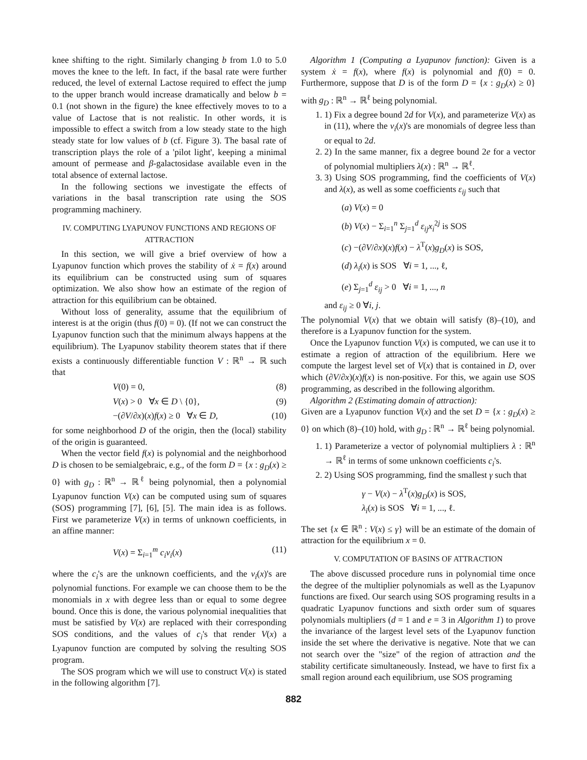knee shifting to the right. Similarly changing b from 1.0 to 5.0 moves the knee to the left. In fact, if the basal rate were further reduced, the level of external Lactose required to effect the jump to the upper branch would increase dramatically and below b = 0.1 (not shown in the figure) the knee effectively moves to to a value of Lactose that is not realistic. In other words, it is impossible to effect a switch from a low steady state to the high steady state for low values of b (cf. Figure 3). The basal rate of transcription plays the role of a 'pilot light', keeping a minimal amount of permease and β-galactosidase available even in the total absence of external lactose.
In the following sections we investigate the effects of variations in the basal transcription rate using the SOS programming machinery.
IV. COMPUTING LYAPUNOV FUNCTIONS AND REGIONS OF ATTRACTION
In this section, we will give a brief overview of how a Lyapunov function which proves the stability of ẋ = f(x) around its equilibrium can be constructed using sum of squares optimization. We also show how an estimate of the region of attraction for this equilibrium can be obtained.
Without loss of generality, assume that the equilibrium of interest is at the origin (thus f(0) = 0). (If not we can construct the Lyapunov function such that the minimum always happens at the equilibrium). The Lyapunov stability theorem states that if there exists a continuously differentiable function V : ℝ<sup>n</sup> → ℝ such that
V(0) = 0, (8)
V(x) > 0 ∀x ∈ D \ {0}, (9)
−(∂V/∂x)(x)f(x) ≥ 0 ∀x ∈ D, (10)
for some neighborhood D of the origin, then the (local) stability of the origin is guaranteed.
When the vector field f(x) is polynomial and the neighborhood D is chosen to be semialgebraic, e.g., of the form D = {x : g<sub>D</sub>(x) ≥ 0} with g<sub>D</sub> : ℝ<sup>n</sup> → ℝ<sup>ℓ</sup> being polynomial, then a polynomial Lyapunov function V(x) can be computed using sum of squares (SOS) programming [7], [6], [5]. The main idea is as follows. First we parameterize V(x) in terms of unknown coefficients, in an affine manner:
V(x) = Σ<sub>i=1</sub><sup>m</sup> c<sub>i</sub>v<sub>i</sub>(x) (11)
where the c<sub>i</sub>'s are the unknown coefficients, and the v<sub>i</sub>(x)'s are polynomial functions. For example we can choose them to be the monomials in x with degree less than or equal to some degree bound. Once this is done, the various polynomial inequalities that must be satisfied by V(x) are replaced with their corresponding SOS conditions, and the values of c<sub>i</sub>'s that render V(x) a Lyapunov function are computed by solving the resulting SOS program.
The SOS program which we will use to construct V(x) is stated in the following algorithm [7].
Algorithm 1 (Computing a Lyapunov function): Given is a system ẋ = f(x), where f(x) is polynomial and f(0) = 0. Furthermore, suppose that D is of the form D = {x : g<sub>D</sub>(x) ≥ 0} with g<sub>D</sub> : ℝ<sup>n</sup> → ℝ<sup>ℓ</sup> being polynomial.
1. 1) Fix a degree bound 2d for V(x), and parameterize V(x) as in (11), where the v<sub>i</sub>(x)'s are monomials of degree less than or equal to 2d.
2. 2) In the same manner, fix a degree bound 2e for a vector of polynomial multipliers λ(x) : ℝ<sup>n</sup> → ℝ<sup>ℓ</sup>.
3. 3) Using SOS programming, find the coefficients of V(x) and λ(x), as well as some coefficients ε<sub>ij</sub> such that
(a) V(x) = 0
(b) V(x) − Σ<sub>i=1</sub><sup>n</sup> Σ<sub>j=1</sub><sup>d</sup> ε<sub>ij</sub>x<sub>i</sub><sup>2j</sup> is SOS
(c) −(∂V/∂x)(x)f(x) − λ<sup>T</sup>(x)g<sub>D</sub>(x) is SOS,
(d) λ<sub>i</sub>(x) is SOS ∀i = 1, ..., ℓ,
(e) Σ<sub>j=1</sub><sup>d</sup> ε<sub>ij</sub> > 0 ∀i = 1, ..., n
and ε<sub>ij</sub> ≥ 0 ∀i, j.
The polynomial V(x) that we obtain will satisfy (8)–(10), and therefore is a Lyapunov function for the system.
Once the Lyapunov function V(x) is computed, we can use it to estimate a region of attraction of the equilibrium. Here we compute the largest level set of V(x) that is contained in D, over which (∂V/∂x)(x)f(x) is non-positive. For this, we again use SOS programming, as described in the following algorithm.
Algorithm 2 (Estimating domain of attraction):
Given are a Lyapunov function V(x) and the set D = {x : g<sub>D</sub>(x) ≥ 0} on which (8)–(10) hold, with g<sub>D</sub> : ℝ<sup>n</sup> → ℝ<sup>ℓ</sup> being polynomial.
1. 1) Parameterize a vector of polynomial multipliers λ : ℝ<sup>n</sup> → ℝ<sup>ℓ</sup> in terms of some unknown coefficients c<sub>i</sub>'s.
2. 2) Using SOS programming, find the smallest γ such that
γ − V(x) − λ<sup>T</sup>(x)g<sub>D</sub>(x) is SOS,
λ<sub>i</sub>(x) is SOS ∀i = 1, ..., ℓ.
The set {x ∈ ℝ<sup>n</sup> : V(x) ≤ γ} will be an estimate of the domain of attraction for the equilibrium x = 0.
V. COMPUTATION OF BASINS OF ATTRACTION
The above discussed procedure runs in polynomial time once the degree of the multiplier polynomials as well as the Lyapunov functions are fixed. Our search using SOS programing results in a quadratic Lyapunov functions and sixth order sum of squares polynomials multipliers (d = 1 and e = 3 in Algorithm 1) to prove the invariance of the largest level sets of the Lyapunov function inside the set where the derivative is negative. Note that we can not search over the "size" of the region of attraction and the stability certificate simultaneously. Instead, we have to first fix a small region around each equilibrium, use SOS programing
882